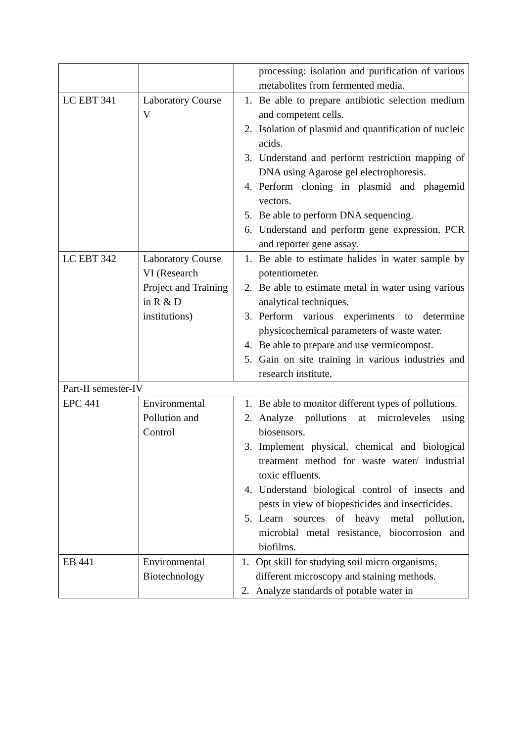| | | processing: isolation and purification of various metabolites from fermented media. |
| LC EBT 341 | Laboratory Course V | 1. Be able to prepare antibiotic selection medium and competent cells. 2. Isolation of plasmid and quantification of nucleic acids. 3. Understand and perform restriction mapping of DNA using Agarose gel electrophoresis. 4. Perform cloning in plasmid and phagemid vectors. 5. Be able to perform DNA sequencing. 6. Understand and perform gene expression, PCR and reporter gene assay. |
| LC EBT 342 | Laboratory Course VI (Research Project and Training in R & D institutions) | 1. Be able to estimate halides in water sample by potentiometer. 2. Be able to estimate metal in water using various analytical techniques. 3. Perform various experiments to determine physicochemical parameters of waste water. 4. Be able to prepare and use vermicompost. 5. Gain on site training in various industries and research institute. |
| Part-II semester-IV | | |
| EPC 441 | Environmental Pollution and Control | 1. Be able to monitor different types of pollutions. 2. Analyze pollutions at microleveles using biosensors. 3. Implement physical, chemical and biological treatment method for waste water/ industrial toxic effluents. 4. Understand biological control of insects and pests in view of biopesticides and insecticides. 5. Learn sources of heavy metal pollution, microbial metal resistance, biocorrosion and biofilms. |
| EB 441 | Environmental Biotechnology | 1. Opt skill for studying soil micro organisms, different microscopy and staining methods. 2. Analyze standards of potable water in |